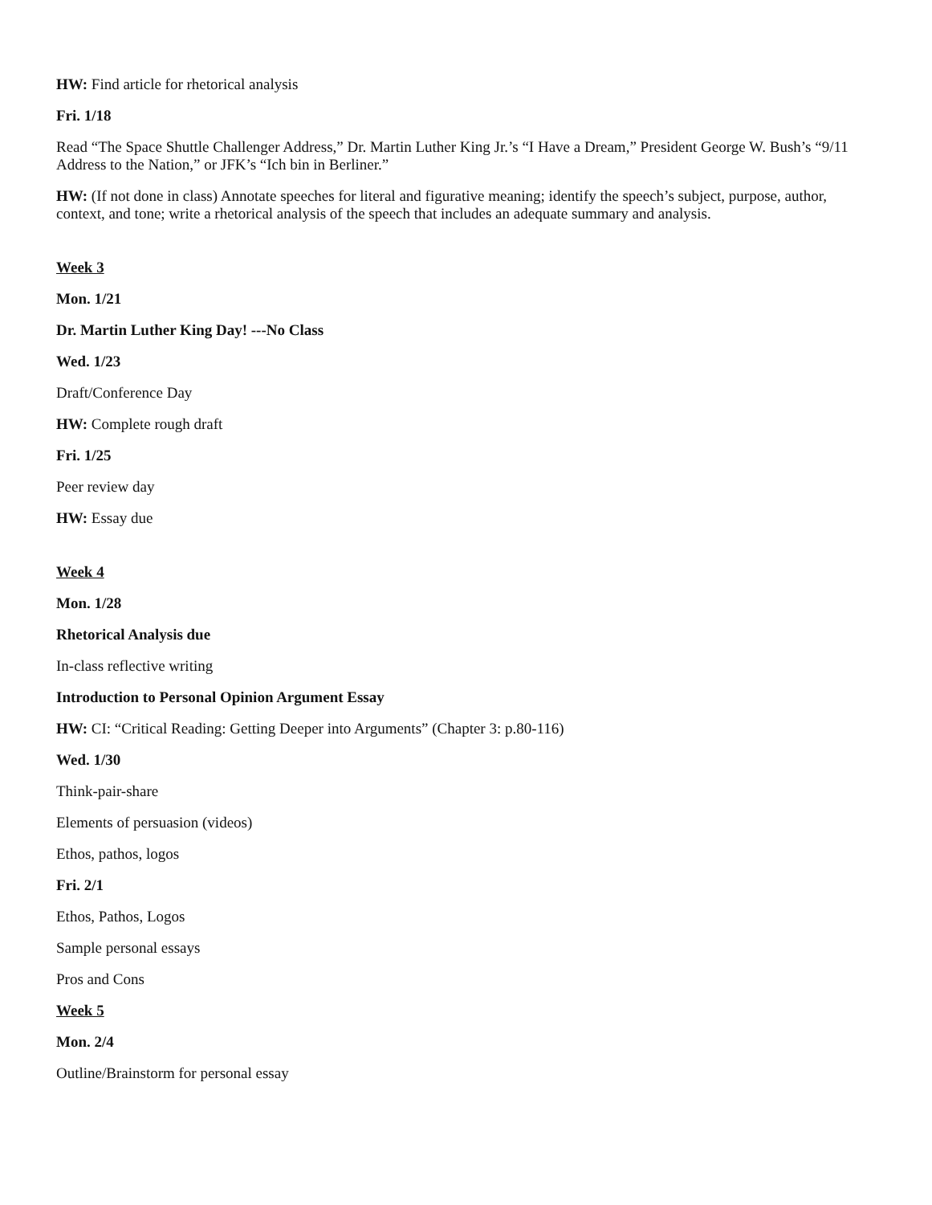HW: Find article for rhetorical analysis
Fri. 1/18
Read “The Space Shuttle Challenger Address,” Dr. Martin Luther King Jr.’s “I Have a Dream,” President George W. Bush’s “9/11 Address to the Nation,” or JFK’s “Ich bin in Berliner.”
HW: (If not done in class) Annotate speeches for literal and figurative meaning; identify the speech’s subject, purpose, author, context, and tone; write a rhetorical analysis of the speech that includes an adequate summary and analysis.
Week 3
Mon. 1/21
Dr. Martin Luther King Day! ---No Class
Wed. 1/23
Draft/Conference Day
HW: Complete rough draft
Fri. 1/25
Peer review day
HW: Essay due
Week 4
Mon. 1/28
Rhetorical Analysis due
In-class reflective writing
Introduction to Personal Opinion Argument Essay
HW: CI: “Critical Reading: Getting Deeper into Arguments” (Chapter 3: p.80-116)
Wed. 1/30
Think-pair-share
Elements of persuasion (videos)
Ethos, pathos, logos
Fri. 2/1
Ethos, Pathos, Logos
Sample personal essays
Pros and Cons
Week 5
Mon. 2/4
Outline/Brainstorm for personal essay